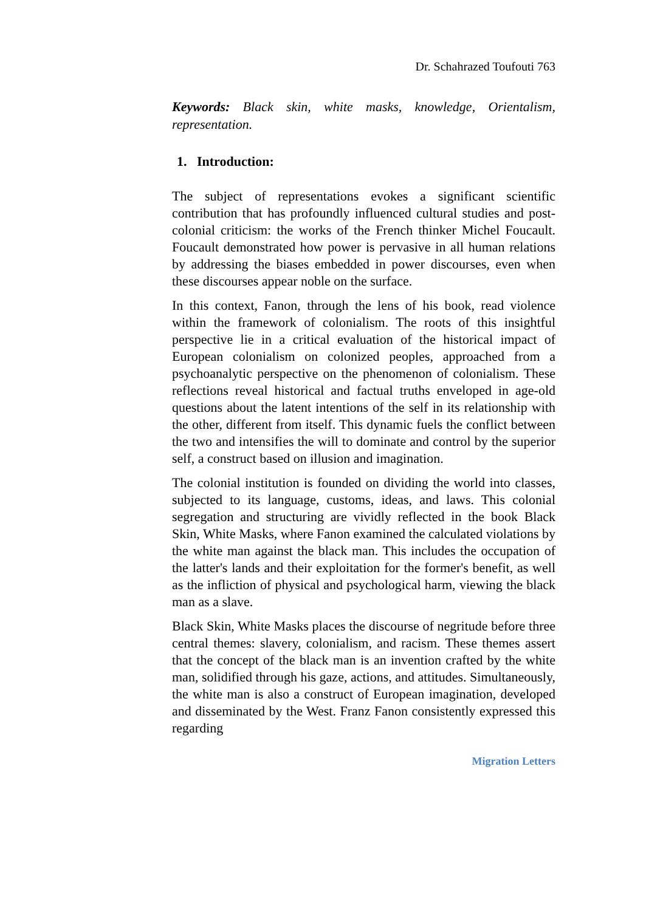Dr. Schahrazed Toufouti 763
Keywords: Black skin, white masks, knowledge, Orientalism, representation.
1. Introduction:
The subject of representations evokes a significant scientific contribution that has profoundly influenced cultural studies and post-colonial criticism: the works of the French thinker Michel Foucault. Foucault demonstrated how power is pervasive in all human relations by addressing the biases embedded in power discourses, even when these discourses appear noble on the surface.
In this context, Fanon, through the lens of his book, read violence within the framework of colonialism. The roots of this insightful perspective lie in a critical evaluation of the historical impact of European colonialism on colonized peoples, approached from a psychoanalytic perspective on the phenomenon of colonialism. These reflections reveal historical and factual truths enveloped in age-old questions about the latent intentions of the self in its relationship with the other, different from itself. This dynamic fuels the conflict between the two and intensifies the will to dominate and control by the superior self, a construct based on illusion and imagination.
The colonial institution is founded on dividing the world into classes, subjected to its language, customs, ideas, and laws. This colonial segregation and structuring are vividly reflected in the book Black Skin, White Masks, where Fanon examined the calculated violations by the white man against the black man. This includes the occupation of the latter's lands and their exploitation for the former's benefit, as well as the infliction of physical and psychological harm, viewing the black man as a slave.
Black Skin, White Masks places the discourse of negritude before three central themes: slavery, colonialism, and racism. These themes assert that the concept of the black man is an invention crafted by the white man, solidified through his gaze, actions, and attitudes. Simultaneously, the white man is also a construct of European imagination, developed and disseminated by the West. Franz Fanon consistently expressed this regarding
Migration Letters